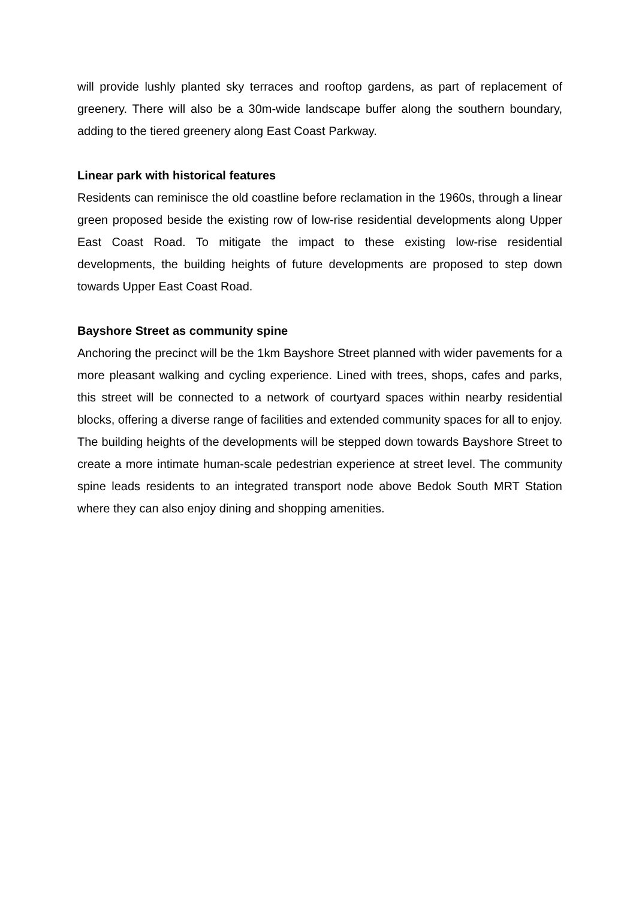will provide lushly planted sky terraces and rooftop gardens, as part of replacement of greenery. There will also be a 30m-wide landscape buffer along the southern boundary, adding to the tiered greenery along East Coast Parkway.
Linear park with historical features
Residents can reminisce the old coastline before reclamation in the 1960s, through a linear green proposed beside the existing row of low-rise residential developments along Upper East Coast Road. To mitigate the impact to these existing low-rise residential developments, the building heights of future developments are proposed to step down towards Upper East Coast Road.
Bayshore Street as community spine
Anchoring the precinct will be the 1km Bayshore Street planned with wider pavements for a more pleasant walking and cycling experience. Lined with trees, shops, cafes and parks, this street will be connected to a network of courtyard spaces within nearby residential blocks, offering a diverse range of facilities and extended community spaces for all to enjoy. The building heights of the developments will be stepped down towards Bayshore Street to create a more intimate human-scale pedestrian experience at street level. The community spine leads residents to an integrated transport node above Bedok South MRT Station where they can also enjoy dining and shopping amenities.